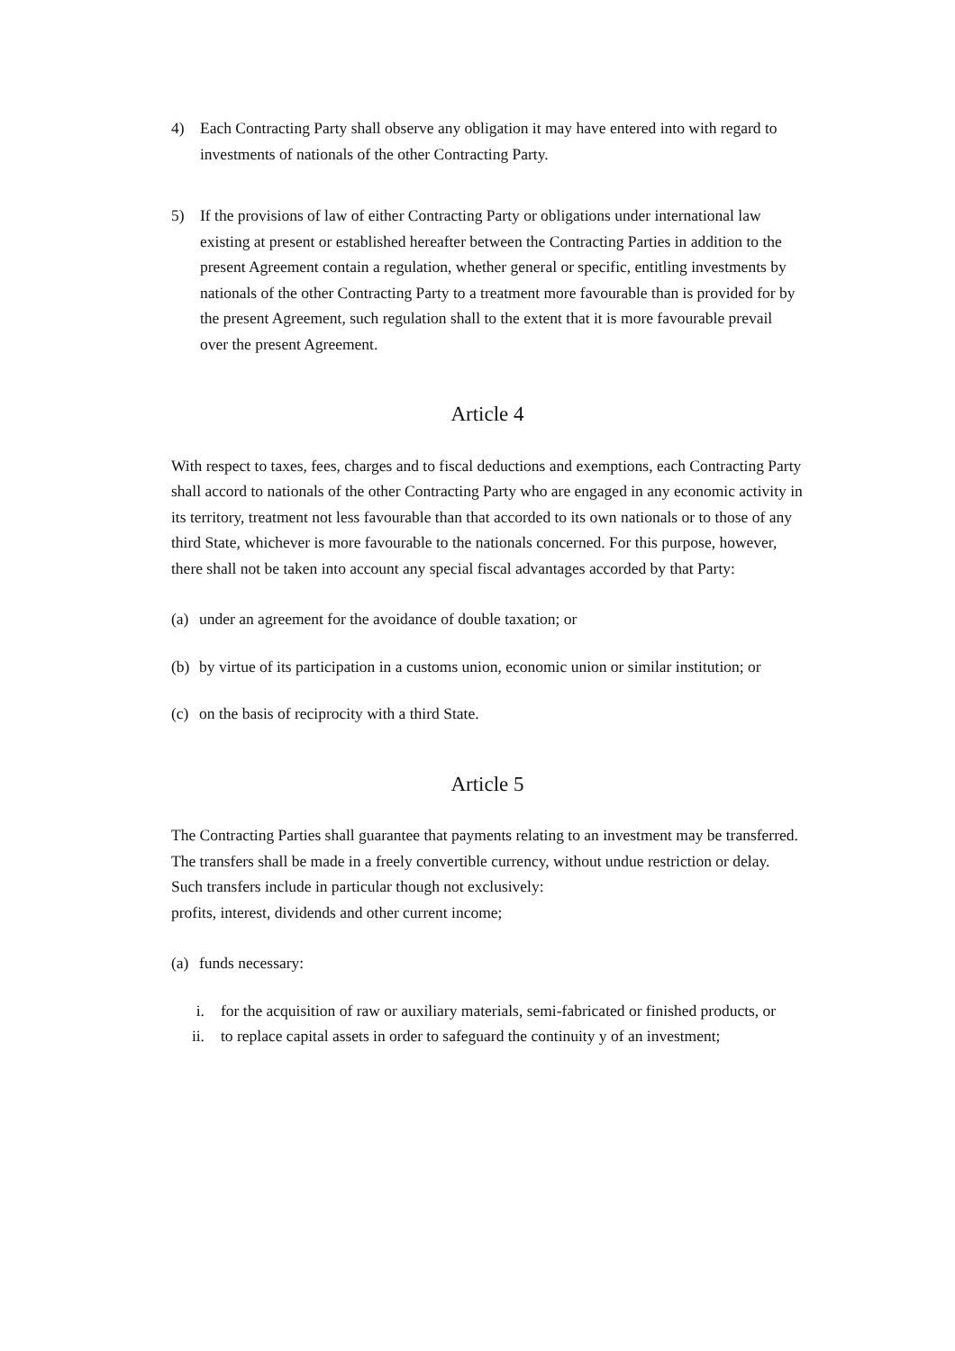4) Each Contracting Party shall observe any obligation it may have entered into with regard to investments of nationals of the other Contracting Party.
5) If the provisions of law of either Contracting Party or obligations under international law existing at present or established hereafter between the Contracting Parties in addition to the present Agreement contain a regulation, whether general or specific, entitling investments by nationals of the other Contracting Party to a treatment more favourable than is provided for by the present Agreement, such regulation shall to the extent that it is more favourable prevail over the present Agreement.
Article 4
With respect to taxes, fees, charges and to fiscal deductions and exemptions, each Contracting Party shall accord to nationals of the other Contracting Party who are engaged in any economic activity in its territory, treatment not less favourable than that accorded to its own nationals or to those of any third State, whichever is more favourable to the nationals concerned. For this purpose, however, there shall not be taken into account any special fiscal advantages accorded by that Party:
(a)
under an agreement for the avoidance of double taxation; or
(b)
by virtue of its participation in a customs union, economic union or similar institution; or
(c)
on the basis of reciprocity with a third State.
Article 5
The Contracting Parties shall guarantee that payments relating to an investment may be transferred. The transfers shall be made in a freely convertible currency, without undue restriction or delay. Such transfers include in particular though not exclusively:
profits, interest, dividends and other current income;
(a)
funds necessary:
i. for the acquisition of raw or auxiliary materials, semi-fabricated or finished products, or
ii. to replace capital assets in order to safeguard the continuity y of an investment;